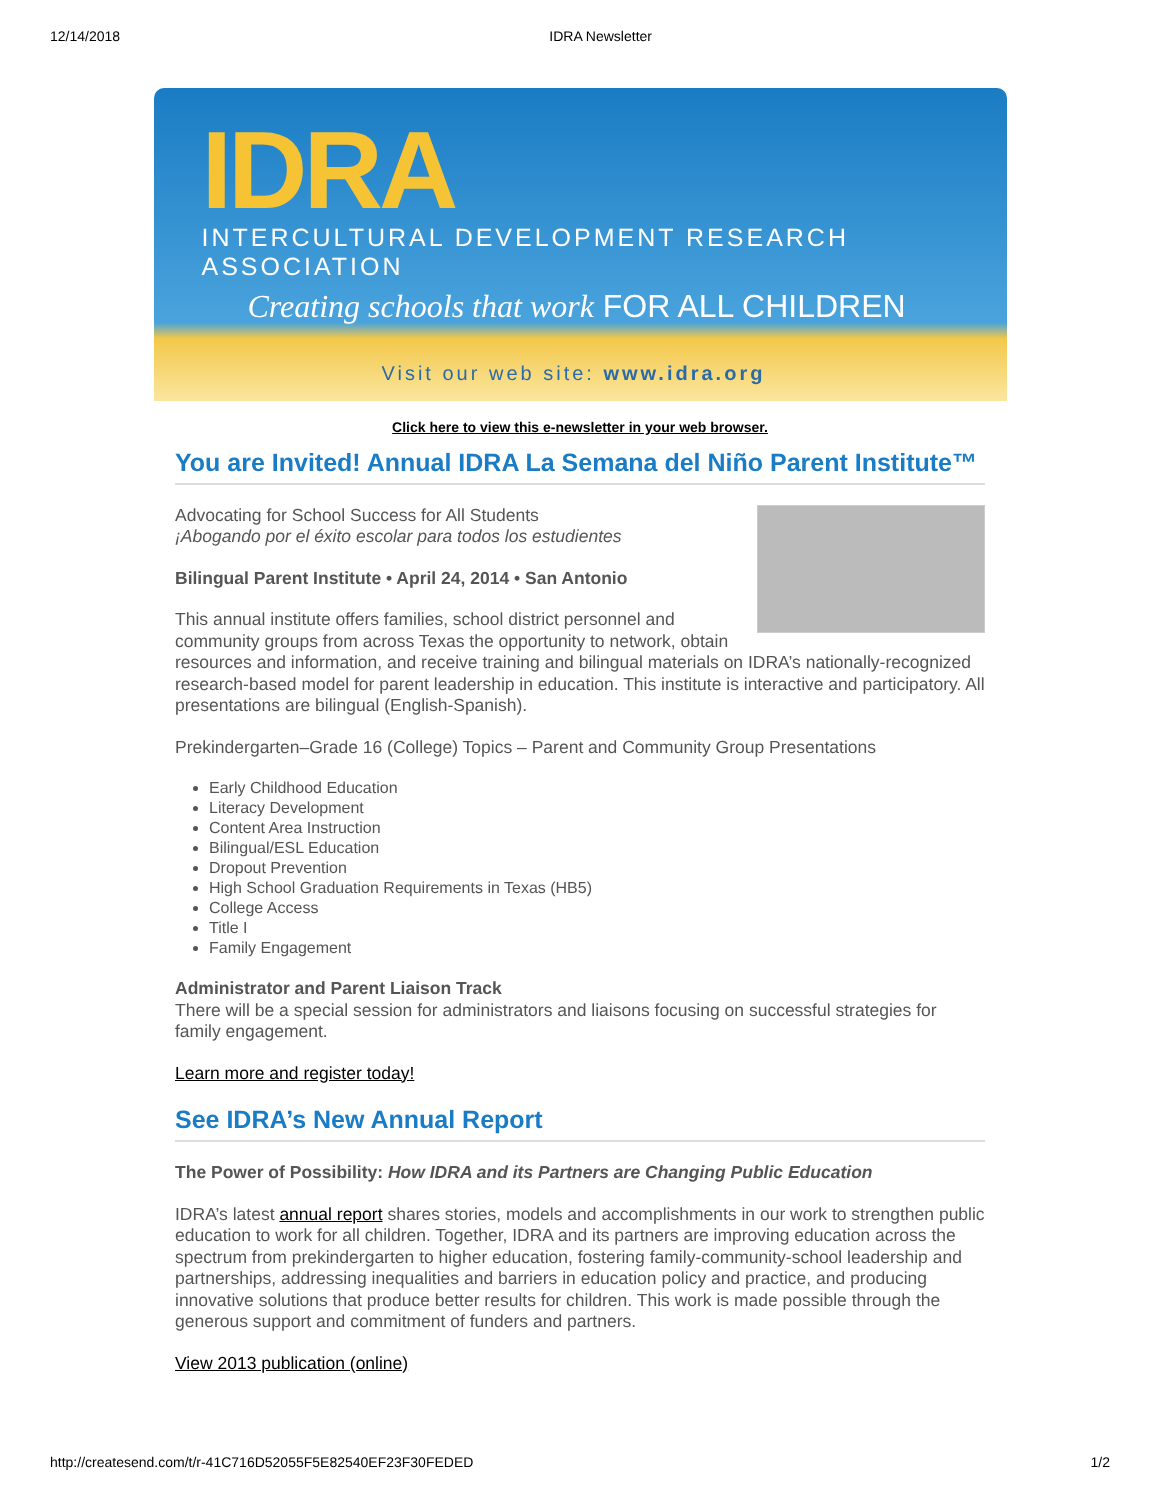12/14/2018 IDRA Newsletter
IDRA
INTERCULTURAL DEVELOPMENT RESEARCH ASSOCIATION
Creating schools that work FOR ALL CHILDREN
Visit our web site: www.idra.org
Click here to view this e-newsletter in your web browser.
You are Invited! Annual IDRA La Semana del Niño Parent Institute™
Advocating for School Success for All Students
¡Abogando por el éxito escolar para todos los estudientes
Bilingual Parent Institute • April 24, 2014 • San Antonio
This annual institute offers families, school district personnel and community groups from across Texas the opportunity to network, obtain resources and information, and receive training and bilingual materials on IDRA’s nationally-recognized research-based model for parent leadership in education. This institute is interactive and participatory. All presentations are bilingual (English-Spanish).
Prekindergarten–Grade 16 (College) Topics – Parent and Community Group Presentations
Early Childhood Education
Literacy Development
Content Area Instruction
Bilingual/ESL Education
Dropout Prevention
High School Graduation Requirements in Texas (HB5)
College Access
Title I
Family Engagement
Administrator and Parent Liaison Track
There will be a special session for administrators and liaisons focusing on successful strategies for family engagement.
Learn more and register today!
See IDRA’s New Annual Report
The Power of Possibility: How IDRA and its Partners are Changing Public Education
IDRA’s latest annual report shares stories, models and accomplishments in our work to strengthen public education to work for all children. Together, IDRA and its partners are improving education across the spectrum from prekindergarten to higher education, fostering family-community-school leadership and partnerships, addressing inequalities and barriers in education policy and practice, and producing innovative solutions that produce better results for children. This work is made possible through the generous support and commitment of funders and partners.
View 2013 publication (online)
http://createsend.com/t/r-41C716D52055F5E82540EF23F30FEDED 1/2